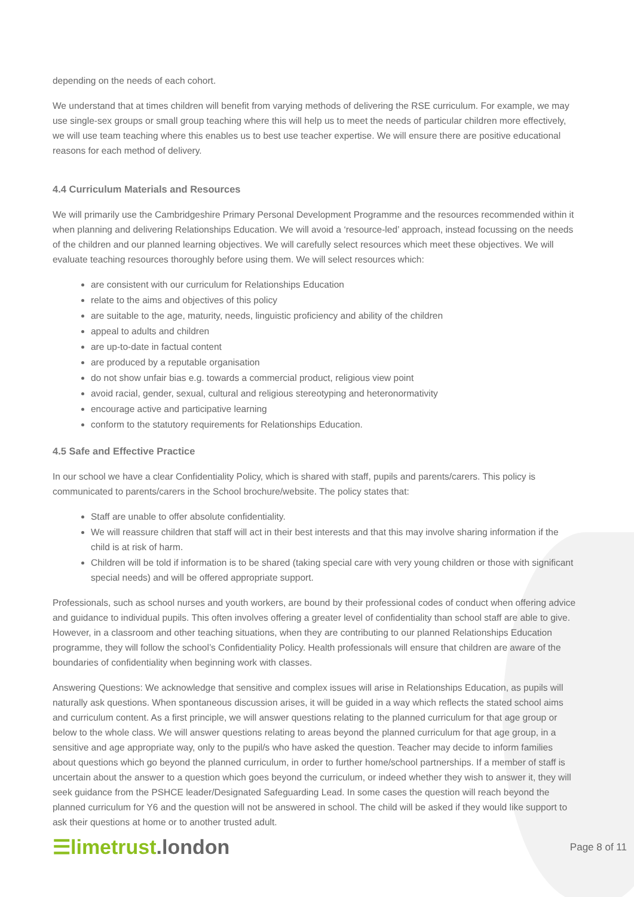depending on the needs of each cohort.
We understand that at times children will benefit from varying methods of delivering the RSE curriculum. For example, we may use single-sex groups or small group teaching where this will help us to meet the needs of particular children more effectively, we will use team teaching where this enables us to best use teacher expertise. We will ensure there are positive educational reasons for each method of delivery.
4.4 Curriculum Materials and Resources
We will primarily use the Cambridgeshire Primary Personal Development Programme and the resources recommended within it when planning and delivering Relationships Education. We will avoid a ‘resource-led’ approach, instead focussing on the needs of the children and our planned learning objectives. We will carefully select resources which meet these objectives. We will evaluate teaching resources thoroughly before using them. We will select resources which:
are consistent with our curriculum for Relationships Education
relate to the aims and objectives of this policy
are suitable to the age, maturity, needs, linguistic proficiency and ability of the children
appeal to adults and children
are up-to-date in factual content
are produced by a reputable organisation
do not show unfair bias e.g. towards a commercial product, religious view point
avoid racial, gender, sexual, cultural and religious stereotyping and heteronormativity
encourage active and participative learning
conform to the statutory requirements for Relationships Education.
4.5 Safe and Effective Practice
In our school we have a clear Confidentiality Policy, which is shared with staff, pupils and parents/carers. This policy is communicated to parents/carers in the School brochure/website. The policy states that:
Staff are unable to offer absolute confidentiality.
We will reassure children that staff will act in their best interests and that this may involve sharing information if the child is at risk of harm.
Children will be told if information is to be shared (taking special care with very young children or those with significant special needs) and will be offered appropriate support.
Professionals, such as school nurses and youth workers, are bound by their professional codes of conduct when offering advice and guidance to individual pupils. This often involves offering a greater level of confidentiality than school staff are able to give. However, in a classroom and other teaching situations, when they are contributing to our planned Relationships Education programme, they will follow the school’s Confidentiality Policy. Health professionals will ensure that children are aware of the boundaries of confidentiality when beginning work with classes.
Answering Questions: We acknowledge that sensitive and complex issues will arise in Relationships Education, as pupils will naturally ask questions. When spontaneous discussion arises, it will be guided in a way which reflects the stated school aims and curriculum content. As a first principle, we will answer questions relating to the planned curriculum for that age group or below to the whole class. We will answer questions relating to areas beyond the planned curriculum for that age group, in a sensitive and age appropriate way, only to the pupil/s who have asked the question. Teacher may decide to inform families about questions which go beyond the planned curriculum, in order to further home/school partnerships. If a member of staff is uncertain about the answer to a question which goes beyond the curriculum, or indeed whether they wish to answer it, they will seek guidance from the PSHCE leader/Designated Safeguarding Lead. In some cases the question will reach beyond the planned curriculum for Y6 and the question will not be answered in school. The child will be asked if they would like support to ask their questions at home or to another trusted adult.
☰limetrust.london
Page 8 of 11